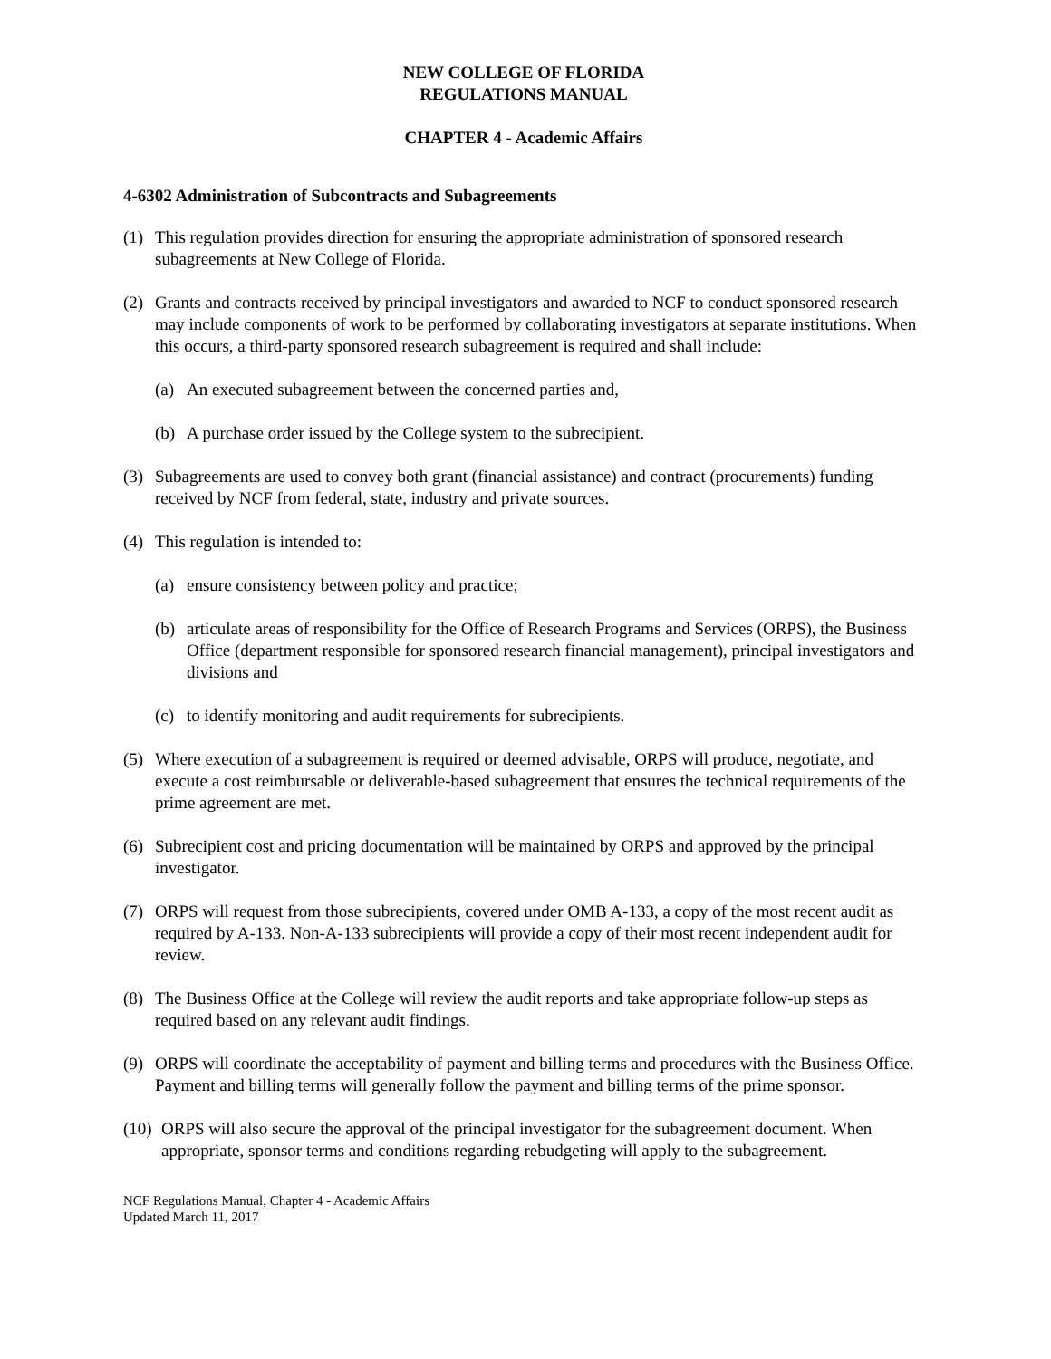NEW COLLEGE OF FLORIDA
REGULATIONS MANUAL
CHAPTER 4 - Academic Affairs
4-6302 Administration of Subcontracts and Subagreements
(1) This regulation provides direction for ensuring the appropriate administration of sponsored research subagreements at New College of Florida.
(2) Grants and contracts received by principal investigators and awarded to NCF to conduct sponsored research may include components of work to be performed by collaborating investigators at separate institutions. When this occurs, a third-party sponsored research subagreement is required and shall include:
(a) An executed subagreement between the concerned parties and,
(b) A purchase order issued by the College system to the subrecipient.
(3) Subagreements are used to convey both grant (financial assistance) and contract (procurements) funding received by NCF from federal, state, industry and private sources.
(4) This regulation is intended to:
(a) ensure consistency between policy and practice;
(b) articulate areas of responsibility for the Office of Research Programs and Services (ORPS), the Business Office (department responsible for sponsored research financial management), principal investigators and divisions and
(c) to identify monitoring and audit requirements for subrecipients.
(5) Where execution of a subagreement is required or deemed advisable, ORPS will produce, negotiate, and execute a cost reimbursable or deliverable-based subagreement that ensures the technical requirements of the prime agreement are met.
(6) Subrecipient cost and pricing documentation will be maintained by ORPS and approved by the principal investigator.
(7) ORPS will request from those subrecipients, covered under OMB A-133, a copy of the most recent audit as required by A-133. Non-A-133 subrecipients will provide a copy of their most recent independent audit for review.
(8) The Business Office at the College will review the audit reports and take appropriate follow-up steps as required based on any relevant audit findings.
(9) ORPS will coordinate the acceptability of payment and billing terms and procedures with the Business Office. Payment and billing terms will generally follow the payment and billing terms of the prime sponsor.
(10) ORPS will also secure the approval of the principal investigator for the subagreement document. When appropriate, sponsor terms and conditions regarding rebudgeting will apply to the subagreement.
NCF Regulations Manual, Chapter 4 - Academic Affairs
Updated March 11, 2017